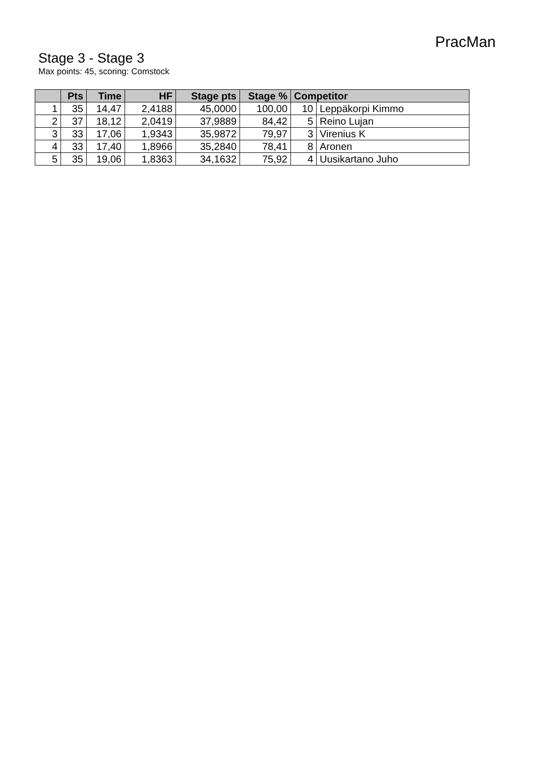PracMan
Stage 3 - Stage 3
Max points: 45, scoring: Comstock
| | Pts | Time | HF | Stage pts | Stage % | Competitor | |
| --- | --- | --- | --- | --- | --- | --- | --- |
| 1 | 35 | 14,47 | 2,4188 | 45,0000 | 100,00 | 10 | Leppäkorpi Kimmo |
| 2 | 37 | 18,12 | 2,0419 | 37,9889 | 84,42 | 5 | Reino Lujan |
| 3 | 33 | 17,06 | 1,9343 | 35,9872 | 79,97 | 3 | Virenius K |
| 4 | 33 | 17,40 | 1,8966 | 35,2840 | 78,41 | 8 | Aronen |
| 5 | 35 | 19,06 | 1,8363 | 34,1632 | 75,92 | 4 | Uusikartano Juho |